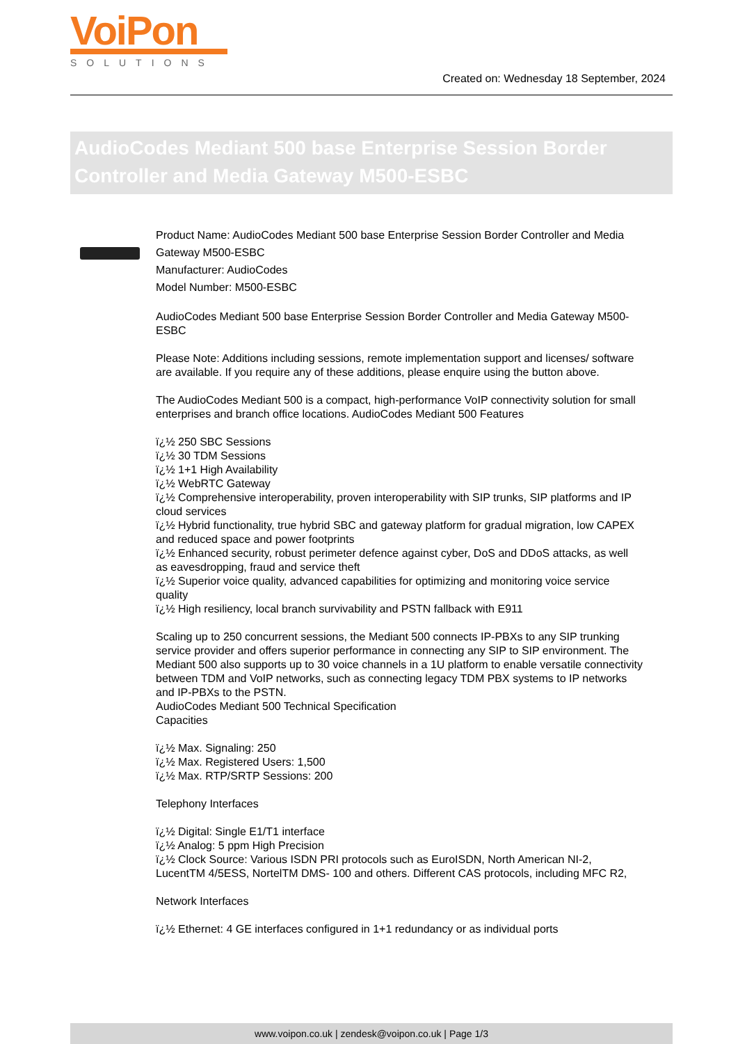VoiPon
SOLUTIONS
Created on: Wednesday 18 September, 2024
AudioCodes Mediant 500 base Enterprise Session Border Controller and Media Gateway M500-ESBC
Product Name: AudioCodes Mediant 500 base Enterprise Session Border Controller and Media Gateway M500-ESBC
Manufacturer: AudioCodes
Model Number: M500-ESBC
AudioCodes Mediant 500 base Enterprise Session Border Controller and Media Gateway M500-ESBC
Please Note: Additions including sessions, remote implementation support and licenses/ software are available. If you require any of these additions, please enquire using the button above.
The AudioCodes Mediant 500 is a compact, high-performance VoIP connectivity solution for small enterprises and branch office locations. AudioCodes Mediant 500 Features
ï¿½ 250 SBC Sessions
ï¿½ 30 TDM Sessions
ï¿½ 1+1 High Availability
ï¿½ WebRTC Gateway
ï¿½ Comprehensive interoperability, proven interoperability with SIP trunks, SIP platforms and IP cloud services
ï¿½ Hybrid functionality, true hybrid SBC and gateway platform for gradual migration, low CAPEX and reduced space and power footprints
ï¿½ Enhanced security, robust perimeter defence against cyber, DoS and DDoS attacks, as well as eavesdropping, fraud and service theft
ï¿½ Superior voice quality, advanced capabilities for optimizing and monitoring voice service quality
ï¿½ High resiliency, local branch survivability and PSTN fallback with E911
Scaling up to 250 concurrent sessions, the Mediant 500 connects IP-PBXs to any SIP trunking service provider and offers superior performance in connecting any SIP to SIP environment. The Mediant 500 also supports up to 30 voice channels in a 1U platform to enable versatile connectivity between TDM and VoIP networks, such as connecting legacy TDM PBX systems to IP networks and IP-PBXs to the PSTN.
AudioCodes Mediant 500 Technical Specification
Capacities
ï¿½ Max. Signaling: 250
ï¿½ Max. Registered Users: 1,500
ï¿½ Max. RTP/SRTP Sessions: 200
Telephony Interfaces
ï¿½ Digital: Single E1/T1 interface
ï¿½ Analog: 5 ppm High Precision
ï¿½ Clock Source: Various ISDN PRI protocols such as EuroISDN, North American NI-2, LucentTM 4/5ESS, NortelTM DMS- 100 and others. Different CAS protocols, including MFC R2,
Network Interfaces
ï¿½ Ethernet: 4 GE interfaces configured in 1+1 redundancy or as individual ports
www.voipon.co.uk | zendesk@voipon.co.uk | Page 1/3